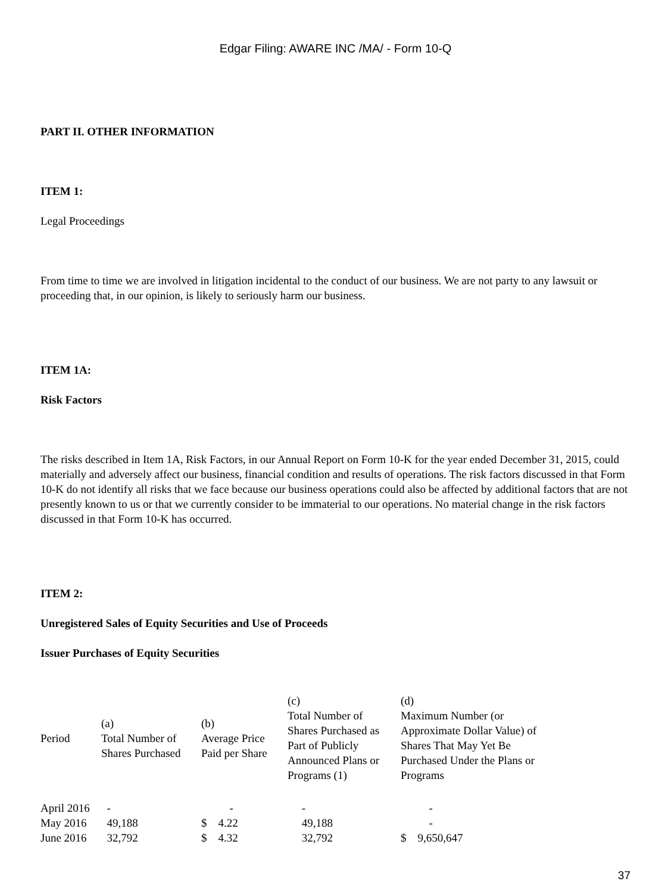Edgar Filing: AWARE INC /MA/ - Form 10-Q
PART II. OTHER INFORMATION
ITEM 1:
Legal Proceedings
From time to time we are involved in litigation incidental to the conduct of our business. We are not party to any lawsuit or proceeding that, in our opinion, is likely to seriously harm our business.
ITEM 1A:
Risk Factors
The risks described in Item 1A, Risk Factors, in our Annual Report on Form 10-K for the year ended December 31, 2015, could materially and adversely affect our business, financial condition and results of operations. The risk factors discussed in that Form 10-K do not identify all risks that we face because our business operations could also be affected by additional factors that are not presently known to us or that we currently consider to be immaterial to our operations. No material change in the risk factors discussed in that Form 10-K has occurred.
ITEM 2:
Unregistered Sales of Equity Securities and Use of Proceeds
Issuer Purchases of Equity Securities
| Period | (a) Total Number of Shares Purchased | (b) Average Price Paid per Share | (c) Total Number of Shares Purchased as Part of Publicly Announced Plans or Programs (1) | (d) Maximum Number (or Approximate Dollar Value) of Shares That May Yet Be Purchased Under the Plans or Programs |
| --- | --- | --- | --- | --- |
| April 2016 | - | - | - | - |
| May 2016 | 49,188 | $ 4.22 | 49,188 | - |
| June 2016 | 32,792 | $ 4.32 | 32,792 | $ 9,650,647 |
37